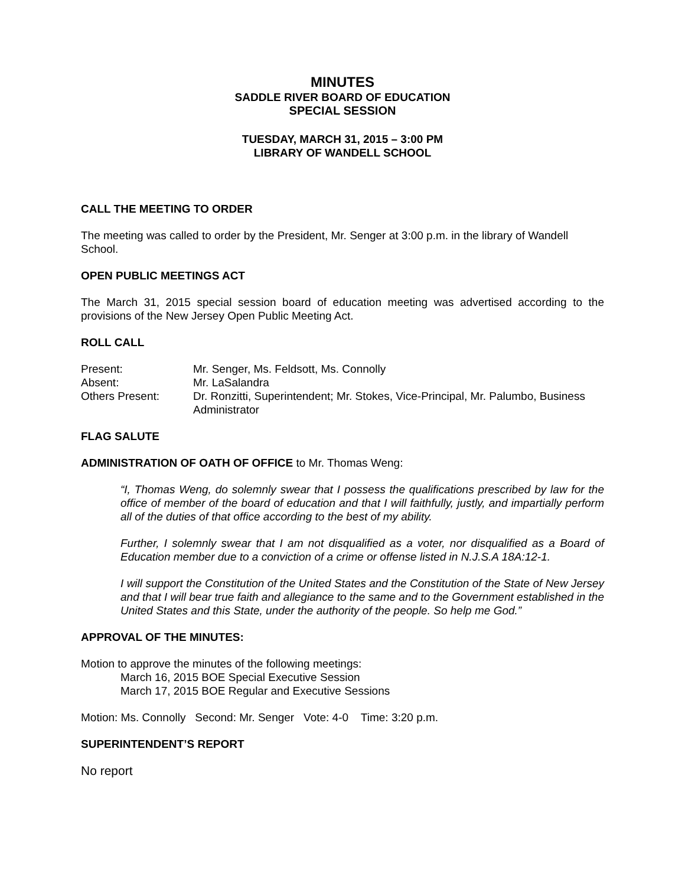MINUTES
SADDLE RIVER BOARD OF EDUCATION
SPECIAL SESSION
TUESDAY, MARCH 31, 2015 – 3:00 PM
LIBRARY OF WANDELL SCHOOL
CALL THE MEETING TO ORDER
The meeting was called to order by the President, Mr. Senger at 3:00 p.m. in the library of Wandell School.
OPEN PUBLIC MEETINGS ACT
The March 31, 2015 special session board of education meeting was advertised according to the provisions of the New Jersey Open Public Meeting Act.
ROLL CALL
Present:
Mr. Senger, Ms. Feldsott, Ms. Connolly
Absent:
Mr. LaSalandra
Others Present:
Dr. Ronzitti, Superintendent; Mr. Stokes, Vice-Principal, Mr. Palumbo, Business Administrator
FLAG SALUTE
ADMINISTRATION OF OATH OF OFFICE to Mr. Thomas Weng:
“I, Thomas Weng, do solemnly swear that I possess the qualifications prescribed by law for the office of member of the board of education and that I will faithfully, justly, and impartially perform all of the duties of that office according to the best of my ability.
Further, I solemnly swear that I am not disqualified as a voter, nor disqualified as a Board of Education member due to a conviction of a crime or offense listed in N.J.S.A 18A:12-1.
I will support the Constitution of the United States and the Constitution of the State of New Jersey and that I will bear true faith and allegiance to the same and to the Government established in the United States and this State, under the authority of the people. So help me God.”
APPROVAL OF THE MINUTES:
Motion to approve the minutes of the following meetings:
March 16, 2015 BOE Special Executive Session
March 17, 2015 BOE Regular and Executive Sessions
Motion: Ms. Connolly Second: Mr. Senger Vote: 4-0 Time: 3:20 p.m.
SUPERINTENDENT’S REPORT
No report